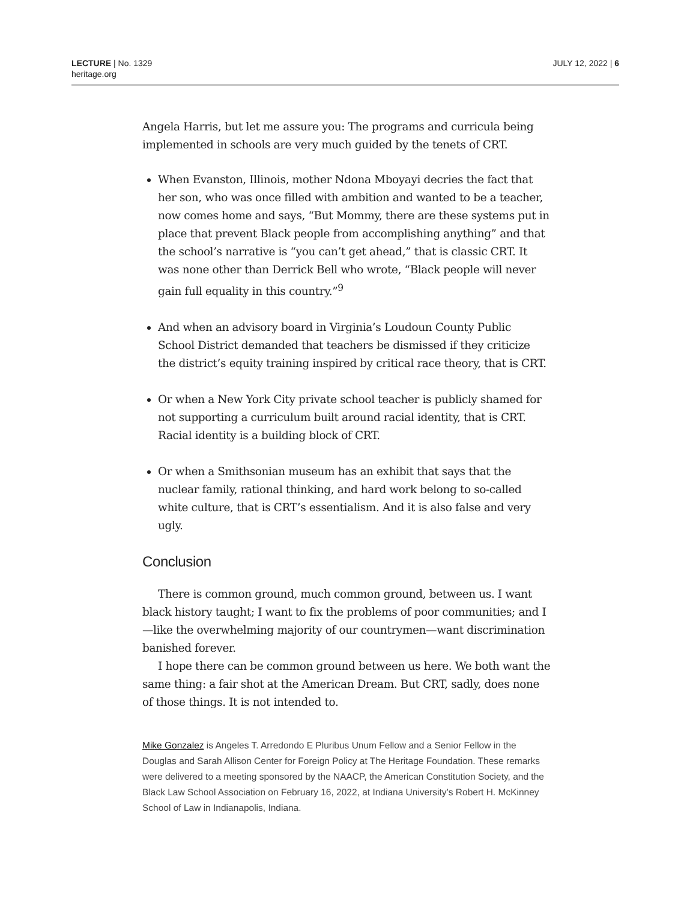LECTURE | No. 1329
heritage.org
JULY 12, 2022 | 6
Angela Harris, but let me assure you: The programs and curricula being implemented in schools are very much guided by the tenets of CRT.
When Evanston, Illinois, mother Ndona Mboyayi decries the fact that her son, who was once filled with ambition and wanted to be a teacher, now comes home and says, “But Mommy, there are these systems put in place that prevent Black people from accomplishing anything” and that the school’s narrative is “you can’t get ahead,” that is classic CRT. It was none other than Derrick Bell who wrote, “Black people will never gain full equality in this country.”<sup>9</sup>
And when an advisory board in Virginia’s Loudoun County Public School District demanded that teachers be dismissed if they criticize the district’s equity training inspired by critical race theory, that is CRT.
Or when a New York City private school teacher is publicly shamed for not supporting a curriculum built around racial identity, that is CRT. Racial identity is a building block of CRT.
Or when a Smithsonian museum has an exhibit that says that the nuclear family, rational thinking, and hard work belong to so-called white culture, that is CRT’s essentialism. And it is also false and very ugly.
Conclusion
There is common ground, much common ground, between us. I want black history taught; I want to fix the problems of poor communities; and I—like the overwhelming majority of our countrymen—want discrimination banished forever.
I hope there can be common ground between us here. We both want the same thing: a fair shot at the American Dream. But CRT, sadly, does none of those things. It is not intended to.
Mike Gonzalez is Angeles T. Arredondo E Pluribus Unum Fellow and a Senior Fellow in the Douglas and Sarah Allison Center for Foreign Policy at The Heritage Foundation. These remarks were delivered to a meeting sponsored by the NAACP, the American Constitution Society, and the Black Law School Association on February 16, 2022, at Indiana University’s Robert H. McKinney School of Law in Indianapolis, Indiana.